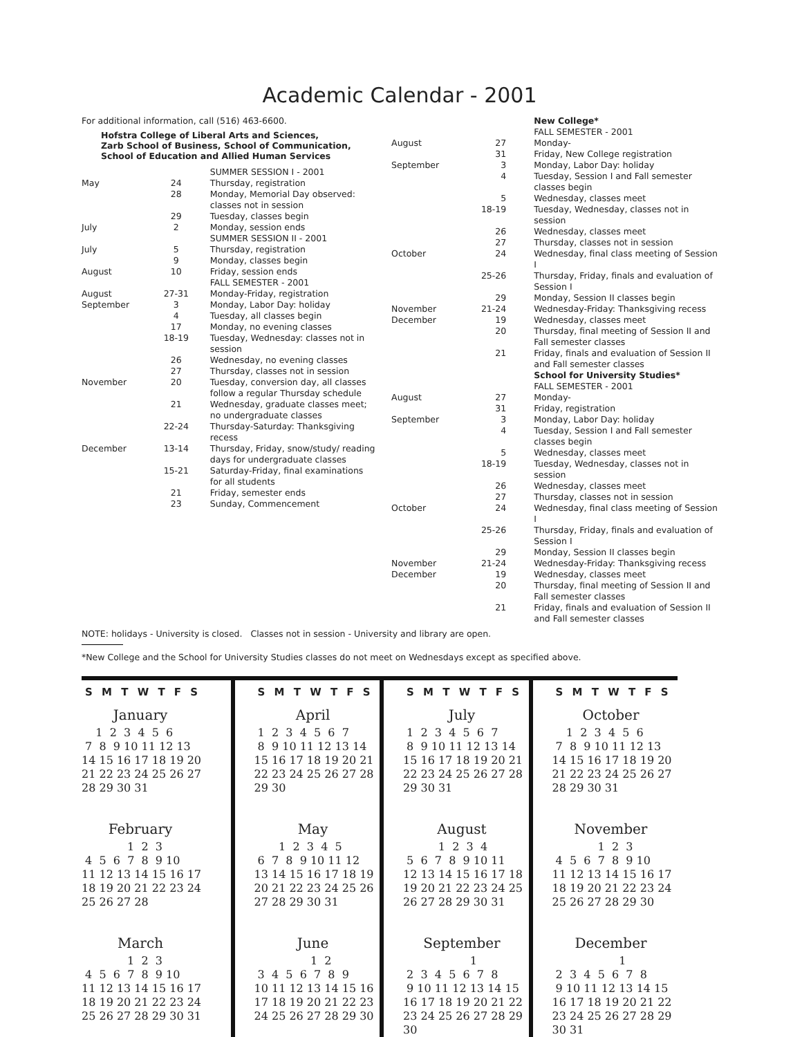Academic Calendar - 2001
For additional information, call (516) 463-6600.
Hofstra College of Liberal Arts and Sciences,
Zarb School of Business, School of Communication,
School of Education and Allied Human Services
| | | SUMMER SESSION I - 2001 |
| May | 24 | Thursday, registration |
| | 28 | Monday, Memorial Day observed: classes not in session |
| | 29 | Tuesday, classes begin |
| July | 2 | Monday, session ends |
| | | SUMMER SESSION II - 2001 |
| July | 5 | Thursday, registration |
| | 9 | Monday, classes begin |
| August | 10 | Friday, session ends |
| | | FALL SEMESTER - 2001 |
| August | 27-31 | Monday-Friday, registration |
| September | 3 | Monday, Labor Day: holiday |
| | 4 | Tuesday, all classes begin |
| | 17 | Monday, no evening classes |
| | 18-19 | Tuesday, Wednesday: classes not in session |
| | 26 | Wednesday, no evening classes |
| | 27 | Thursday, classes not in session |
| November | 20 | Tuesday, conversion day, all classes follow a regular Thursday schedule |
| | 21 | Wednesday, graduate classes meet; no undergraduate classes |
| | 22-24 | Thursday-Saturday: Thanksgiving recess |
| December | 13-14 | Thursday, Friday, snow/study/ reading days for undergraduate classes |
| | 15-21 | Saturday-Friday, final examinations for all students |
| | 21 | Friday, semester ends |
| | 23 | Sunday, Commencement |
| | | New College* |
| | | FALL SEMESTER - 2001 |
| August | 27 | Monday- |
| | 31 | Friday, New College registration |
| September | 3 | Monday, Labor Day: holiday |
| | 4 | Tuesday, Session I and Fall semester classes begin |
| | 5 | Wednesday, classes meet |
| | 18-19 | Tuesday, Wednesday, classes not in session |
| | 26 | Wednesday, classes meet |
| | 27 | Thursday, classes not in session |
| October | 24 | Wednesday, final class meeting of Session I |
| | 25-26 | Thursday, Friday, finals and evaluation of Session I |
| | 29 | Monday, Session II classes begin |
| November | 21-24 | Wednesday-Friday: Thanksgiving recess |
| December | 19 | Wednesday, classes meet |
| | 20 | Thursday, final meeting of Session II and Fall semester classes |
| | 21 | Friday, finals and evaluation of Session II and Fall semester classes |
| | | School for University Studies* |
| | | FALL SEMESTER - 2001 |
| August | 27 | Monday- |
| | 31 | Friday, registration |
| September | 3 | Monday, Labor Day: holiday |
| | 4 | Tuesday, Session I and Fall semester classes begin |
| | 5 | Wednesday, classes meet |
| | 18-19 | Tuesday, Wednesday, classes not in session |
| | 26 | Wednesday, classes meet |
| | 27 | Thursday, classes not in session |
| October | 24 | Wednesday, final class meeting of Session I |
| | 25-26 | Thursday, Friday, finals and evaluation of Session I |
| | 29 | Monday, Session II classes begin |
| November | 21-24 | Wednesday-Friday: Thanksgiving recess |
| December | 19 | Wednesday, classes meet |
| | 20 | Thursday, final meeting of Session II and Fall semester classes |
| | 21 | Friday, finals and evaluation of Session II and Fall semester classes |
NOTE: holidays - University is closed. Classes not in session - University and library are open.
*New College and the School for University Studies classes do not meet on Wednesdays except as specified above.
S M T W T F S
January
1 2 3 4 5 6 7 8 9 10 11 12 13 14 15 16 17 18 19 20 21 22 23 24 25 26 27 28 29 30 31
February
1 2 3 4 5 6 7 8 9 10 11 12 13 14 15 16 17 18 19 20 21 22 23 24 25 26 27 28
March
1 2 3 4 5 6 7 8 9 10 11 12 13 14 15 16 17 18 19 20 21 22 23 24 25 26 27 28 29 30 31
S M T W T F S
April
1 2 3 4 5 6 7 8 9 10 11 12 13 14 15 16 17 18 19 20 21 22 23 24 25 26 27 28 29 30
May
1 2 3 4 5 6 7 8 9 10 11 12 13 14 15 16 17 18 19 20 21 22 23 24 25 26 27 28 29 30 31
June
1 2 3 4 5 6 7 8 9 10 11 12 13 14 15 16 17 18 19 20 21 22 23 24 25 26 27 28 29 30
S M T W T F S
July
1 2 3 4 5 6 7 8 9 10 11 12 13 14 15 16 17 18 19 20 21 22 23 24 25 26 27 28 29 30 31
August
1 2 3 4 5 6 7 8 9 10 11 12 13 14 15 16 17 18 19 20 21 22 23 24 25 26 27 28 29 30 31
September
1 2 3 4 5 6 7 8 9 10 11 12 13 14 15 16 17 18 19 20 21 22 23 24 25 26 27 28 29 30
S M T W T F S
October
1 2 3 4 5 6 7 8 9 10 11 12 13 14 15 16 17 18 19 20 21 22 23 24 25 26 27 28 29 30 31
November
1 2 3 4 5 6 7 8 9 10 11 12 13 14 15 16 17 18 19 20 21 22 23 24 25 26 27 28 29 30
December
1 2 3 4 5 6 7 8 9 10 11 12 13 14 15 16 17 18 19 20 21 22 23 24 25 26 27 28 29 30 31